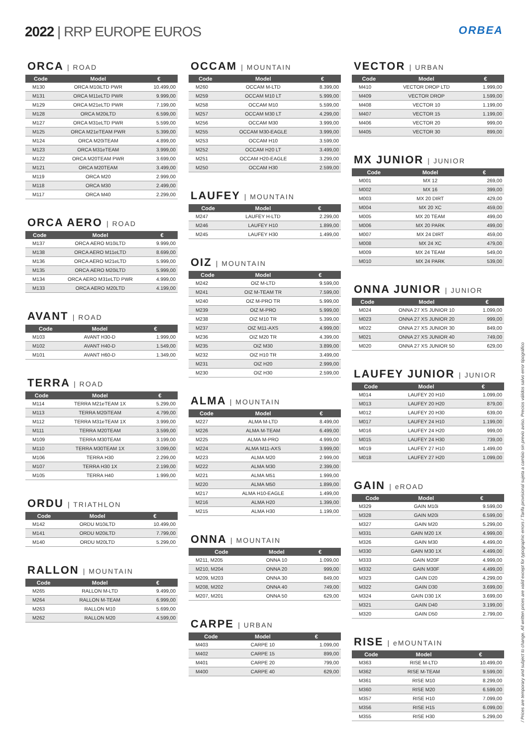2022 | RRP EUROPE EUROS
ORBEA
ORCA | ROAD
| Code | Model | € |
| --- | --- | --- |
| M130 | ORCA M10iLTD PWR | 10.499,00 |
| M131 | ORCA M11eLTD PWR | 9.999,00 |
| M129 | ORCA M21eLTD PWR | 7.199,00 |
| M128 | ORCA M20iLTD | 6.599,00 |
| M127 | ORCA M31eLTD PWR | 5.599,00 |
| M125 | ORCA M21eTEAM PWR | 5.399,00 |
| M124 | ORCA M20iTEAM | 4.899,00 |
| M123 | ORCA M31eTEAM | 3.999,00 |
| M122 | ORCA M20TEAM PWR | 3.699,00 |
| M121 | ORCA M20TEAM | 3.499,00 |
| M119 | ORCA M20 | 2.999,00 |
| M118 | ORCA M30 | 2.499,00 |
| M117 | ORCA M40 | 2.299,00 |
ORCA AERO | ROAD
| Code | Model | € |
| --- | --- | --- |
| M137 | ORCA AERO M10iLTD | 9.999,00 |
| M138 | ORCA AERO M11eLTD | 8.699,00 |
| M136 | ORCA AERO M21eLTD | 5.999,00 |
| M135 | ORCA AERO M20iLTD | 5.999,00 |
| M134 | ORCA AERO M31eLTD PWR | 4.999,00 |
| M133 | ORCA AERO M20LTD | 4.199,00 |
AVANT | ROAD
| Code | Model | € |
| --- | --- | --- |
| M103 | AVANT H30-D | 1.999,00 |
| M102 | AVANT H40-D | 1.549,00 |
| M101 | AVANT H60-D | 1.349,00 |
TERRA | ROAD
| Code | Model | € |
| --- | --- | --- |
| M114 | TERRA M21eTEAM 1X | 5.299,00 |
| M113 | TERRA M20iTEAM | 4.799,00 |
| M112 | TERRA M31eTEAM 1X | 3.999,00 |
| M111 | TERRA M20TEAM | 3.599,00 |
| M109 | TERRA M30TEAM | 3.199,00 |
| M110 | TERRA M30TEAM 1X | 3.099,00 |
| M106 | TERRA H30 | 2.299,00 |
| M107 | TERRA H30 1X | 2.199,00 |
| M105 | TERRA H40 | 1.999,00 |
ORDU | TRIATHLON
| Code | Model | € |
| --- | --- | --- |
| M142 | ORDU M10iLTD | 10.499,00 |
| M141 | ORDU M20iLTD | 7.799,00 |
| M140 | ORDU M20LTD | 5.299,00 |
RALLON | MOUNTAIN
| Code | Model | € |
| --- | --- | --- |
| M265 | RALLON M-LTD | 9.499,00 |
| M264 | RALLON M-TEAM | 6.999,00 |
| M263 | RALLON M10 | 5.699,00 |
| M262 | RALLON M20 | 4.599,00 |
OCCAM | MOUNTAIN
| Code | Model | € |
| --- | --- | --- |
| M260 | OCCAM M-LTD | 8.399,00 |
| M259 | OCCAM M10 LT | 5.999,00 |
| M258 | OCCAM M10 | 5.599,00 |
| M257 | OCCAM M30 LT | 4.299,00 |
| M256 | OCCAM M30 | 3.999,00 |
| M255 | OCCAM M30-EAGLE | 3.999,00 |
| M253 | OCCAM H10 | 3.599,00 |
| M252 | OCCAM H20 LT | 3.499,00 |
| M251 | OCCAM H20-EAGLE | 3.299,00 |
| M250 | OCCAM H30 | 2.599,00 |
LAUFEY | MOUNTAIN
| Code | Model | € |
| --- | --- | --- |
| M247 | LAUFEY H-LTD | 2.299,00 |
| M246 | LAUFEY H10 | 1.899,00 |
| M245 | LAUFEY H30 | 1.499,00 |
OIZ | MOUNTAIN
| Code | Model | € |
| --- | --- | --- |
| M242 | OIZ M-LTD | 9.599,00 |
| M241 | OIZ M-TEAM TR | 7.599,00 |
| M240 | OIZ M-PRO TR | 5.999,00 |
| M239 | OIZ M-PRO | 5.999,00 |
| M238 | OIZ M10 TR | 5.399,00 |
| M237 | OIZ M11-AXS | 4.999,00 |
| M236 | OIZ M20 TR | 4.399,00 |
| M235 | OIZ M30 | 3.899,00 |
| M232 | OIZ H10 TR | 3.499,00 |
| M231 | OIZ H20 | 2.999,00 |
| M230 | OIZ H30 | 2.599,00 |
ALMA | MOUNTAIN
| Code | Model | € |
| --- | --- | --- |
| M227 | ALMA M-LTD | 8.499,00 |
| M226 | ALMA M-TEAM | 6.499,00 |
| M225 | ALMA M-PRO | 4.999,00 |
| M224 | ALMA M11-AXS | 3.999,00 |
| M223 | ALMA M20 | 2.999,00 |
| M222 | ALMA M30 | 2.399,00 |
| M221 | ALMA M51 | 1.999,00 |
| M220 | ALMA M50 | 1.899,00 |
| M217 | ALMA H10-EAGLE | 1.499,00 |
| M216 | ALMA H20 | 1.399,00 |
| M215 | ALMA H30 | 1.199,00 |
ONNA | MOUNTAIN
| Code | Model | € |
| --- | --- | --- |
| M211, M205 | ONNA 10 | 1.099,00 |
| M210, M204 | ONNA 20 | 999,00 |
| M209, M203 | ONNA 30 | 849,00 |
| M208, M202 | ONNA 40 | 749,00 |
| M207, M201 | ONNA 50 | 629,00 |
CARPE | URBAN
| Code | Model | € |
| --- | --- | --- |
| M403 | CARPE 10 | 1.099,00 |
| M402 | CARPE 15 | 899,00 |
| M401 | CARPE 20 | 799,00 |
| M400 | CARPE 40 | 629,00 |
VECTOR | URBAN
| Code | Model | € |
| --- | --- | --- |
| M410 | VECTOR DROP LTD | 1.999,00 |
| M409 | VECTOR DROP | 1.599,00 |
| M408 | VECTOR 10 | 1.199,00 |
| M407 | VECTOR 15 | 1.199,00 |
| M406 | VECTOR 20 | 999,00 |
| M405 | VECTOR 30 | 899,00 |
MX JUNIOR | JUNIOR
| Code | Model | € |
| --- | --- | --- |
| M001 | MX 12 | 269,00 |
| M002 | MX 16 | 399,00 |
| M003 | MX 20 DIRT | 429,00 |
| M004 | MX 20 XC | 459,00 |
| M005 | MX 20 TEAM | 499,00 |
| M006 | MX 20 PARK | 499,00 |
| M007 | MX 24 DIRT | 459,00 |
| M008 | MX 24 XC | 479,00 |
| M009 | MX 24 TEAM | 549,00 |
| M010 | MX 24 PARK | 539,00 |
ONNA JUNIOR | JUNIOR
| Code | Model | € |
| --- | --- | --- |
| M024 | ONNA 27 XS JUNIOR 10 | 1.099,00 |
| M023 | ONNA 27 XS JUNIOR 20 | 999,00 |
| M022 | ONNA 27 XS JUNIOR 30 | 849,00 |
| M021 | ONNA 27 XS JUNIOR 40 | 749,00 |
| M020 | ONNA 27 XS JUNIOR 50 | 629,00 |
LAUFEY JUNIOR | JUNIOR
| Code | Model | € |
| --- | --- | --- |
| M014 | LAUFEY 20 H10 | 1.099,00 |
| M013 | LAUFEY 20 H20 | 879,00 |
| M012 | LAUFEY 20 H30 | 639,00 |
| M017 | LAUFEY 24 H10 | 1.199,00 |
| M016 | LAUFEY 24 H20 | 999,00 |
| M015 | LAUFEY 24 H30 | 739,00 |
| M019 | LAUFEY 27 H10 | 1.499,00 |
| M018 | LAUFEY 27 H20 | 1.099,00 |
GAIN | eROAD
| Code | Model | € |
| --- | --- | --- |
| M329 | GAIN M10i | 9.599,00 |
| M328 | GAIN M20i | 6.599,00 |
| M327 | GAIN M20 | 5.299,00 |
| M331 | GAIN M20 1X | 4.999,00 |
| M326 | GAIN M30 | 4.499,00 |
| M330 | GAIN M30 1X | 4.499,00 |
| M333 | GAIN M20F | 4.999,00 |
| M332 | GAIN M30F | 4.499,00 |
| M323 | GAIN D20 | 4.299,00 |
| M322 | GAIN D30 | 3.699,00 |
| M324 | GAIN D30 1X | 3.699,00 |
| M321 | GAIN D40 | 3.199,00 |
| M320 | GAIN D50 | 2.799,00 |
RISE | eMOUNTAIN
| Code | Model | € |
| --- | --- | --- |
| M363 | RISE M-LTD | 10.499,00 |
| M362 | RISE M-TEAM | 9.599,00 |
| M361 | RISE M10 | 8.299,00 |
| M360 | RISE M20 | 6.599,00 |
| M357 | RISE H10 | 7.099,00 |
| M356 | RISE H15 | 6.099,00 |
| M355 | RISE H30 | 5.299,00 |
/ Prices are temporary and subject to change. All written prices are valid except for typographic errors / Tarifa provisional sujeta a cambio sin previo aviso. Precios válidos salvo error tipográfico